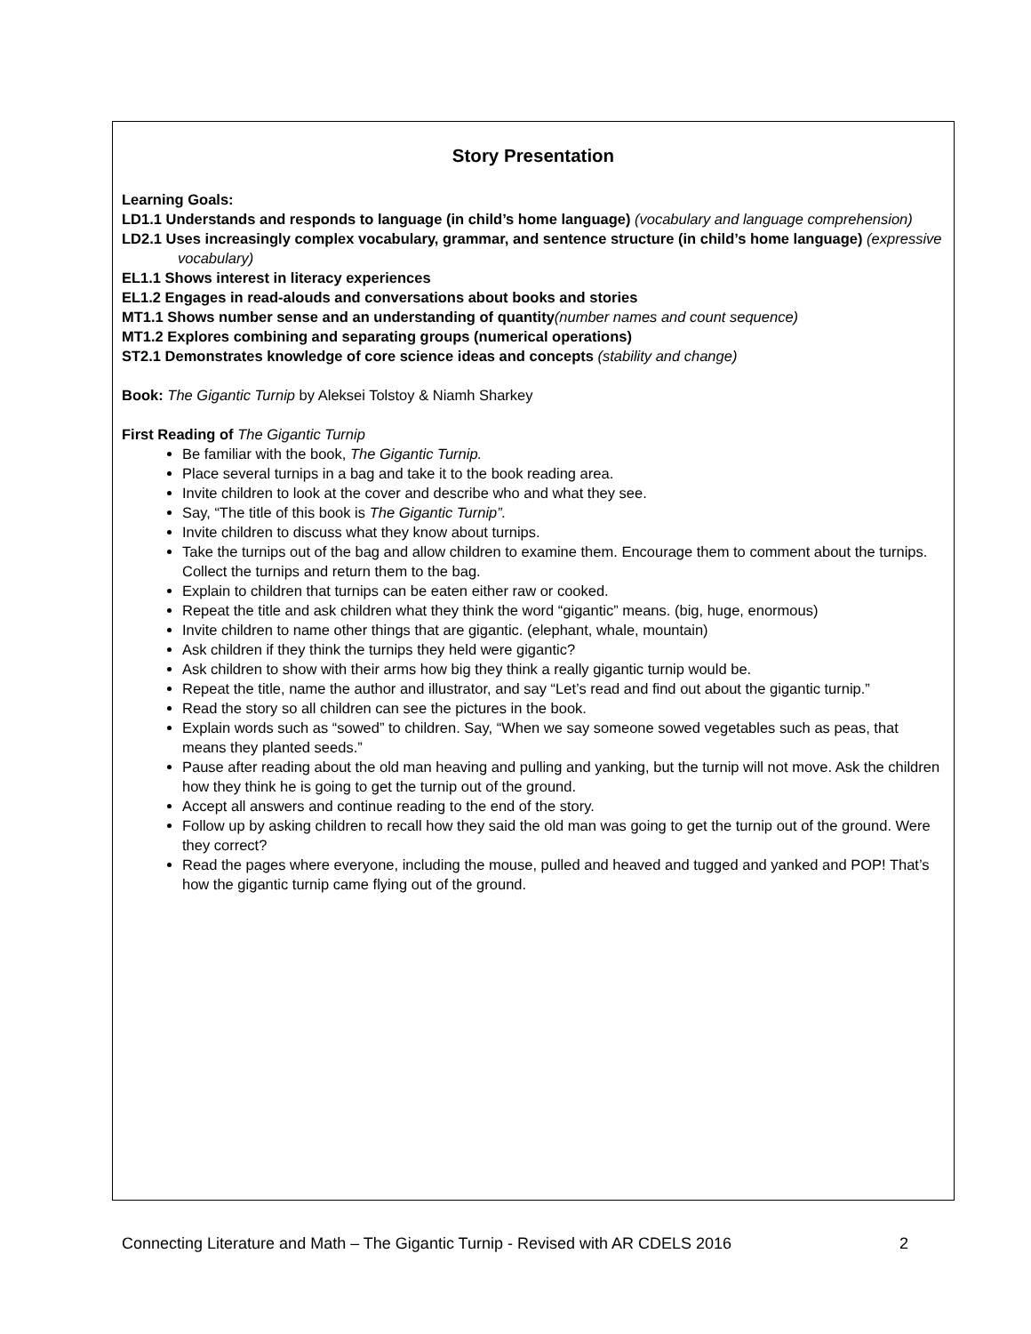Story Presentation
Learning Goals:
LD1.1 Understands and responds to language (in child’s home language) (vocabulary and language comprehension)
LD2.1 Uses increasingly complex vocabulary, grammar, and sentence structure (in child’s home language) (expressive vocabulary)
EL1.1 Shows interest in literacy experiences
EL1.2 Engages in read-alouds and conversations about books and stories
MT1.1 Shows number sense and an understanding of quantity(number names and count sequence)
MT1.2 Explores combining and separating groups (numerical operations)
ST2.1 Demonstrates knowledge of core science ideas and concepts (stability and change)
Book: The Gigantic Turnip by Aleksei Tolstoy & Niamh Sharkey
First Reading of The Gigantic Turnip
Be familiar with the book, The Gigantic Turnip.
Place several turnips in a bag and take it to the book reading area.
Invite children to look at the cover and describe who and what they see.
Say, “The title of this book is The Gigantic Turnip”.
Invite children to discuss what they know about turnips.
Take the turnips out of the bag and allow children to examine them. Encourage them to comment about the turnips. Collect the turnips and return them to the bag.
Explain to children that turnips can be eaten either raw or cooked.
Repeat the title and ask children what they think the word “gigantic” means. (big, huge, enormous)
Invite children to name other things that are gigantic. (elephant, whale, mountain)
Ask children if they think the turnips they held were gigantic?
Ask children to show with their arms how big they think a really gigantic turnip would be.
Repeat the title, name the author and illustrator, and say “Let’s read and find out about the gigantic turnip.”
Read the story so all children can see the pictures in the book.
Explain words such as “sowed” to children. Say, “When we say someone sowed vegetables such as peas, that means they planted seeds.”
Pause after reading about the old man heaving and pulling and yanking, but the turnip will not move. Ask the children how they think he is going to get the turnip out of the ground.
Accept all answers and continue reading to the end of the story.
Follow up by asking children to recall how they said the old man was going to get the turnip out of the ground. Were they correct?
Read the pages where everyone, including the mouse, pulled and heaved and tugged and yanked and POP! That’s how the gigantic turnip came flying out of the ground.
Connecting Literature and Math – The Gigantic Turnip - Revised with AR CDELS 2016 2